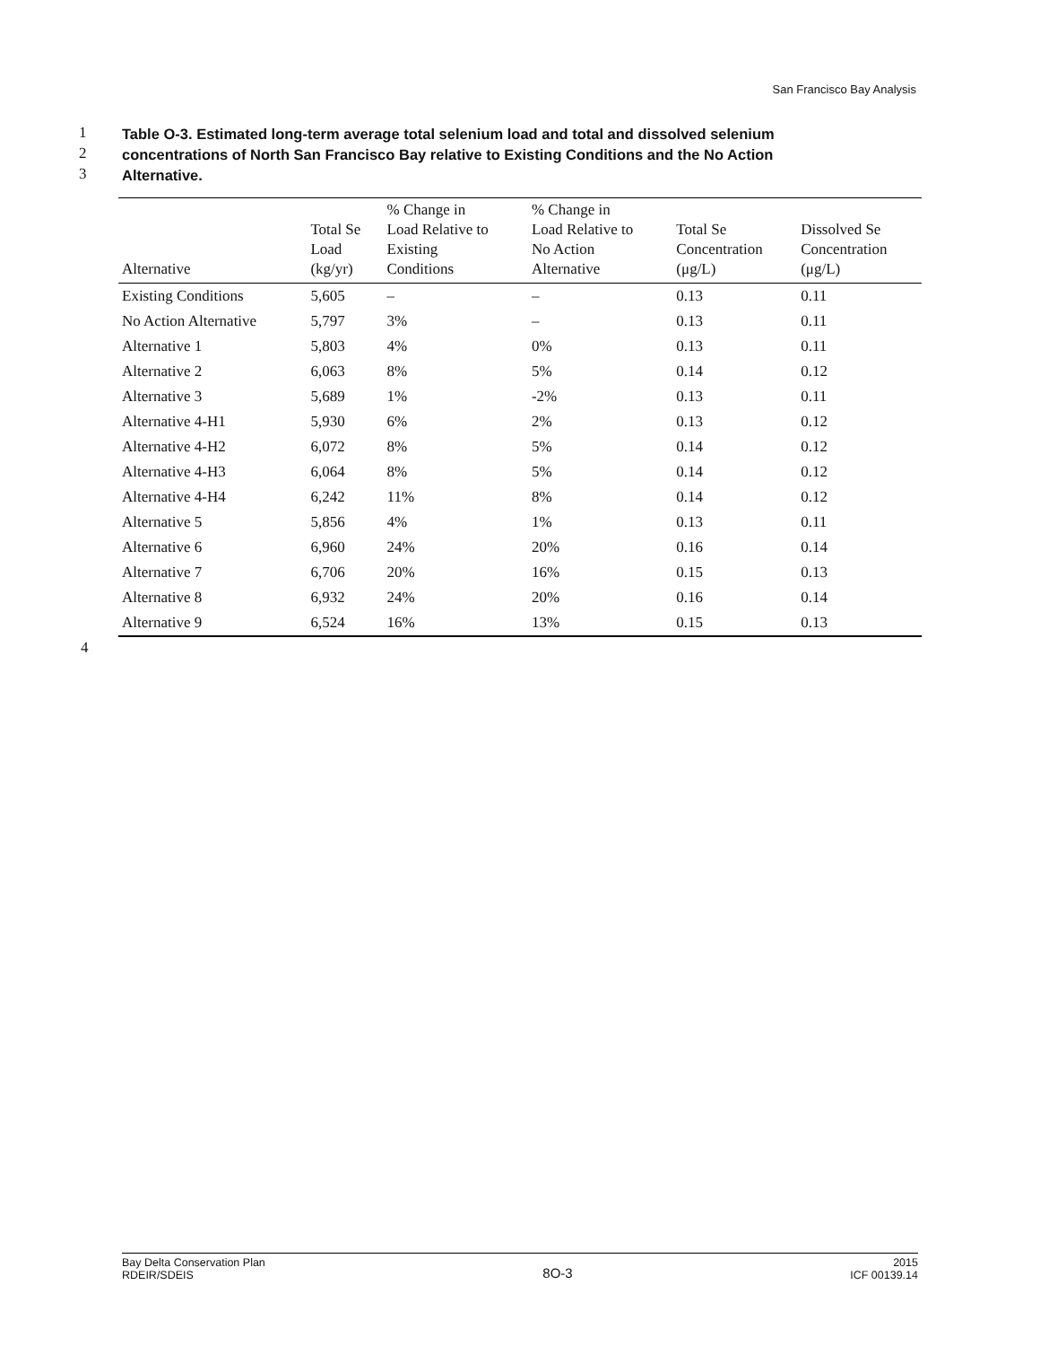San Francisco Bay Analysis
1 Table O-3. Estimated long-term average total selenium load and total and dissolved selenium
2 concentrations of North San Francisco Bay relative to Existing Conditions and the No Action
3 Alternative.
| Alternative | Total Se Load (kg/yr) | % Change in Load Relative to Existing Conditions | % Change in Load Relative to No Action Alternative | Total Se Concentration (μg/L) | Dissolved Se Concentration (μg/L) |
| --- | --- | --- | --- | --- | --- |
| Existing Conditions | 5,605 | – | – | 0.13 | 0.11 |
| No Action Alternative | 5,797 | 3% | – | 0.13 | 0.11 |
| Alternative 1 | 5,803 | 4% | 0% | 0.13 | 0.11 |
| Alternative 2 | 6,063 | 8% | 5% | 0.14 | 0.12 |
| Alternative 3 | 5,689 | 1% | -2% | 0.13 | 0.11 |
| Alternative 4-H1 | 5,930 | 6% | 2% | 0.13 | 0.12 |
| Alternative 4-H2 | 6,072 | 8% | 5% | 0.14 | 0.12 |
| Alternative 4-H3 | 6,064 | 8% | 5% | 0.14 | 0.12 |
| Alternative 4-H4 | 6,242 | 11% | 8% | 0.14 | 0.12 |
| Alternative 5 | 5,856 | 4% | 1% | 0.13 | 0.11 |
| Alternative 6 | 6,960 | 24% | 20% | 0.16 | 0.14 |
| Alternative 7 | 6,706 | 20% | 16% | 0.15 | 0.13 |
| Alternative 8 | 6,932 | 24% | 20% | 0.16 | 0.14 |
| Alternative 9 | 6,524 | 16% | 13% | 0.15 | 0.13 |
4
Bay Delta Conservation Plan
RDEIR/SDEIS
8O-3
2015
ICF 00139.14